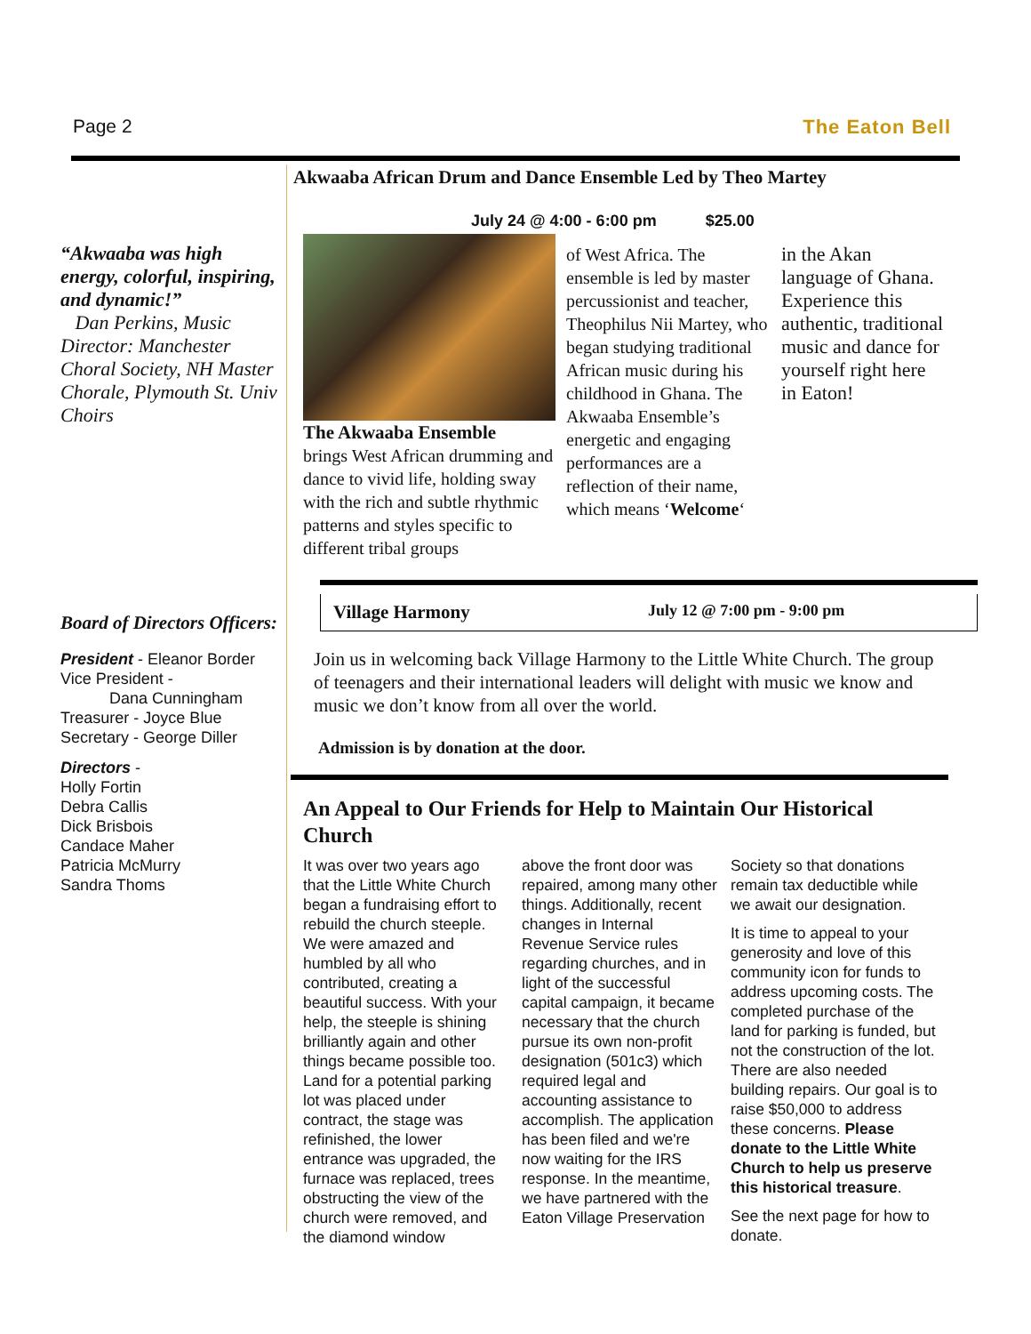Page 2 The Eaton Bell
“Akwaaba was high energy, colorful, inspiring, and dynamic!”
Dan Perkins, Music Director: Manchester Choral Society, NH Master Chorale, Plymouth St. Univ Choirs
Board of Directors Officers:
President - Eleanor Border
Vice President -
Dana Cunningham
Treasurer - Joyce Blue
Secretary - George Diller
Directors -
Holly Fortin
Debra Callis
Dick Brisbois
Candace Maher
Patricia McMurry
Sandra Thoms
Akwaaba African Drum and Dance Ensemble Led by Theo Martey
July 24 @ 4:00 - 6:00 pm $25.00
The Akwaaba Ensemble
brings West African drumming and dance to vivid life, holding sway with the rich and subtle rhythmic patterns and styles specific to different tribal groups
of West Africa. The ensemble is led by master percussionist and teacher, Theophilus Nii Martey, who began studying traditional African music during his childhood in Ghana. The Akwaaba Ensemble’s energetic and engaging performances are a reflection of their name, which means ‘Welcome‘
in the Akan language of Ghana. Experience this authentic, traditional music and dance for yourself right here in Eaton!
Village Harmony July 12 @ 7:00 pm - 9:00 pm
Join us in welcoming back Village Harmony to the Little White Church. The group of teenagers and their international leaders will delight with music we know and music we don’t know from all over the world.
Admission is by donation at the door.
An Appeal to Our Friends for Help to Maintain Our Historical Church
It was over two years ago that the Little White Church began a fundraising effort to rebuild the church steeple. We were amazed and humbled by all who contributed, creating a beautiful success. With your help, the steeple is shining brilliantly again and other things became possible too. Land for a potential parking lot was placed under contract, the stage was refinished, the lower entrance was upgraded, the furnace was replaced, trees obstructing the view of the church were removed, and the diamond window
above the front door was repaired, among many other things. Additionally, recent changes in Internal Revenue Service rules regarding churches, and in light of the successful capital campaign, it became necessary that the church pursue its own non-profit designation (501c3) which required legal and accounting assistance to accomplish. The application has been filed and we're now waiting for the IRS response. In the meantime, we have partnered with the Eaton Village Preservation
Society so that donations remain tax deductible while we await our designation.
It is time to appeal to your generosity and love of this community icon for funds to address upcoming costs. The completed purchase of the land for parking is funded, but not the construction of the lot. There are also needed building repairs. Our goal is to raise $50,000 to address these concerns. Please donate to the Little White Church to help us preserve this historical treasure.
See the next page for how to donate.